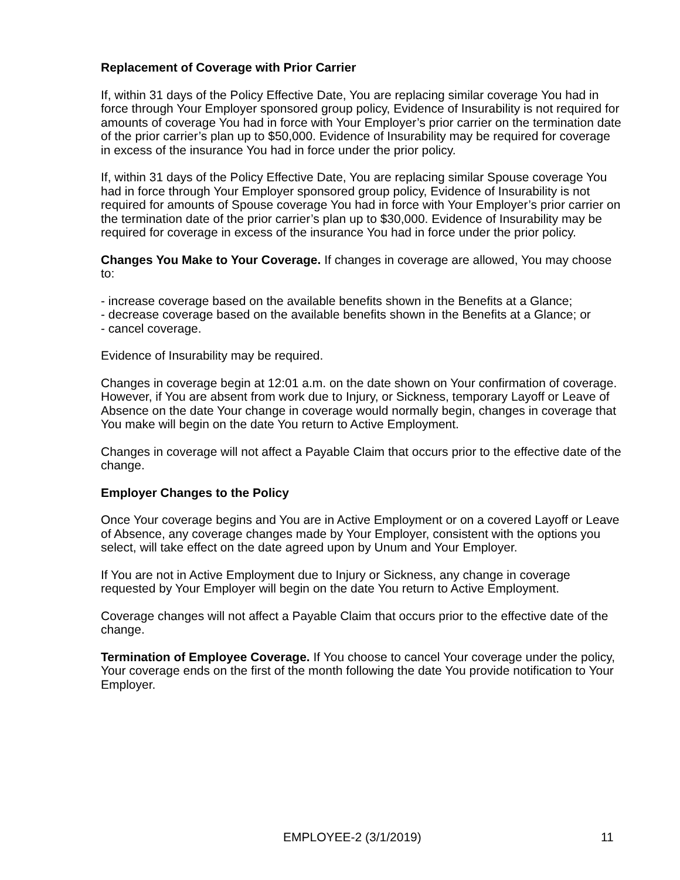Replacement of Coverage with Prior Carrier
If, within 31 days of the Policy Effective Date, You are replacing similar coverage You had in force through Your Employer sponsored group policy, Evidence of Insurability is not required for amounts of coverage You had in force with Your Employer’s prior carrier on the termination date of the prior carrier’s plan up to $50,000. Evidence of Insurability may be required for coverage in excess of the insurance You had in force under the prior policy.
If, within 31 days of the Policy Effective Date, You are replacing similar Spouse coverage You had in force through Your Employer sponsored group policy, Evidence of Insurability is not required for amounts of Spouse coverage You had in force with Your Employer’s prior carrier on the termination date of the prior carrier’s plan up to $30,000. Evidence of Insurability may be required for coverage in excess of the insurance You had in force under the prior policy.
Changes You Make to Your Coverage. If changes in coverage are allowed, You may choose to:
- increase coverage based on the available benefits shown in the Benefits at a Glance;
- decrease coverage based on the available benefits shown in the Benefits at a Glance; or
- cancel coverage.
Evidence of Insurability may be required.
Changes in coverage begin at 12:01 a.m. on the date shown on Your confirmation of coverage. However, if You are absent from work due to Injury, or Sickness, temporary Layoff or Leave of Absence on the date Your change in coverage would normally begin, changes in coverage that You make will begin on the date You return to Active Employment.
Changes in coverage will not affect a Payable Claim that occurs prior to the effective date of the change.
Employer Changes to the Policy
Once Your coverage begins and You are in Active Employment or on a covered Layoff or Leave of Absence, any coverage changes made by Your Employer, consistent with the options you select, will take effect on the date agreed upon by Unum and Your Employer.
If You are not in Active Employment due to Injury or Sickness, any change in coverage requested by Your Employer will begin on the date You return to Active Employment.
Coverage changes will not affect a Payable Claim that occurs prior to the effective date of the change.
Termination of Employee Coverage. If You choose to cancel Your coverage under the policy, Your coverage ends on the first of the month following the date You provide notification to Your Employer.
EMPLOYEE-2 (3/1/2019) 11